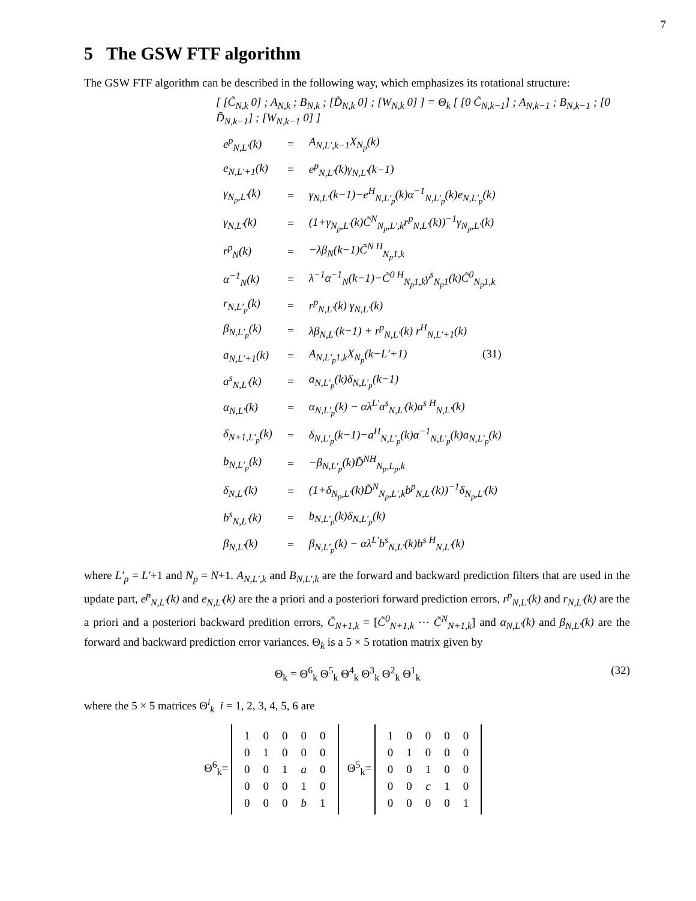7
5 The GSW FTF algorithm
The GSW FTF algorithm can be described in the following way, which emphasizes its rotational structure:
[ [C̃<sub>N,k</sub> 0] ; A<sub>N,k</sub> ; B<sub>N,k</sub> ; [D̃<sub>N,k</sub> 0] ; [W<sub>N,k</sub> 0] ] = Θ<sub>k</sub> [ [0 C̃<sub>N,k−1</sub>] ; A<sub>N,k−1</sub> ; B<sub>N,k−1</sub> ; [0 D̃<sub>N,k−1</sub>] ; [W<sub>N,k−1</sub> 0] ]
| e<sup>p</sup><sub>N,L′</sub>(k) | = | A<sub>N,L′,k−1</sub>X<sub>N<sub>p</sub></sub>(k) |
| e<sub>N,L′+1</sub>(k) | = | e<sup>p</sup><sub>N,L′</sub>(k)γ<sub>N,L′</sub>(k−1) |
| γ<sub>N<sub>p</sub>,L′</sub>(k) | = | γ<sub>N,L′</sub>(k−1)−e<sup>H</sup><sub>N,L′<sub>p</sub></sub>(k)α<sup>−1</sup><sub>N,L′<sub>p</sub></sub>(k)e<sub>N,L′<sub>p</sub></sub>(k) |
| γ<sub>N,L′</sub>(k) | = | (1+γ<sub>N<sub>p</sub>,L′</sub>(k)C̃<sup>N</sup><sub>N<sub>p</sub>,L′,k</sub>r<sup>p</sup><sub>N,L′</sub>(k))<sup>−1</sup>γ<sub>N<sub>p</sub>,L′</sub>(k) |
| r<sup>p</sup><sub>N</sub>(k) | = | −λβ<sub>N</sub>(k−1)C̃<sup>N H</sup><sub>N<sub>p</sub>1,k</sub> |
| α<sup>−1</sup><sub>N</sub>(k) | = | λ<sup>−1</sup>α<sup>−1</sup><sub>N</sub>(k−1)−C̃<sup>0 H</sup><sub>N<sub>p</sub>1,k</sub>γ<sup>s</sup><sub>N<sub>p</sub>1</sub>(k)C̃<sup>0</sup><sub>N<sub>p</sub>1,k</sub> |
| r<sub>N,L′<sub>p</sub></sub>(k) | = | r<sup>p</sup><sub>N,L′</sub>(k) γ<sub>N,L′</sub>(k) |
| β<sub>N,L′<sub>p</sub></sub>(k) | = | λβ<sub>N,L′</sub>(k−1) + r<sup>p</sup><sub>N,L′</sub>(k) r<sup>H</sup><sub>N,L′+1</sub>(k) |
| a<sub>N,L′+1</sub>(k) | = | A<sub>N,L′<sub>p</sub>1,k</sub>X<sub>N<sub>p</sub></sub>(k−L′+1) (31) |
| a<sup>s</sup><sub>N,L′</sub>(k) | = | a<sub>N,L′<sub>p</sub></sub>(k)δ<sub>N,L′<sub>p</sub></sub>(k−1) |
| α<sub>N,L′</sub>(k) | = | α<sub>N,L′<sub>p</sub></sub>(k) − αλ<sup>L′</sup>a<sup>s</sup><sub>N,L′</sub>(k)a<sup>s H</sup><sub>N,L′</sub>(k) |
| δ<sub>N+1,L′<sub>p</sub></sub>(k) | = | δ<sub>N,L′<sub>p</sub></sub>(k−1)−a<sup>H</sup><sub>N,L′<sub>p</sub></sub>(k)α<sup>−1</sup><sub>N,L′<sub>p</sub></sub>(k)a<sub>N,L′<sub>p</sub></sub>(k) |
| b<sub>N,L′<sub>p</sub></sub>(k) | = | −β<sub>N,L′<sub>p</sub></sub>(k)D̃<sup>NH</sup><sub>N<sub>p</sub>,L<sub>p</sub>,k</sub> |
| δ<sub>N,L′</sub>(k) | = | (1+δ<sub>N<sub>p</sub>,L′</sub>(k)D̃<sup>N</sup><sub>N<sub>p</sub>,L′,k</sub>b<sup>p</sup><sub>N,L′</sub>(k))<sup>−1</sup>δ<sub>N<sub>p</sub>,L′</sub>(k) |
| b<sup>s</sup><sub>N,L′</sub>(k) | = | b<sub>N,L′<sub>p</sub></sub>(k)δ<sub>N,L′<sub>p</sub></sub>(k) |
| β<sub>N,L′</sub>(k) | = | β<sub>N,L′<sub>p</sub></sub>(k) − αλ<sup>L′</sup>b<sup>s</sup><sub>N,L′</sub>(k)b<sup>s H</sup><sub>N,L′</sub>(k) |
where L′<sub>p</sub> = L′+1 and N<sub>p</sub> = N+1. A<sub>N,L′,k</sub> and B<sub>N,L′,k</sub> are the forward and backward prediction filters that are used in the update part, e<sup>p</sup><sub>N,L′</sub>(k) and e<sub>N,L′</sub>(k) are the a priori and a posteriori forward prediction errors, r<sup>p</sup><sub>N,L′</sub>(k) and r<sub>N,L′</sub>(k) are the a priori and a posteriori backward predition errors, C̃<sub>N+1,k</sub> = [C̃<sup>0</sup><sub>N+1,k</sub> ⋯ C̃<sup>N</sup><sub>N+1,k</sub>] and α<sub>N,L′</sub>(k) and β<sub>N,L′</sub>(k) are the forward and backward prediction error variances. Θ<sub>k</sub> is a 5 × 5 rotation matrix given by
Θ<sub>k</sub> = Θ<sup>6</sup><sub>k</sub> Θ<sup>5</sup><sub>k</sub> Θ<sup>4</sup><sub>k</sub> Θ<sup>3</sup><sub>k</sub> Θ<sup>2</sup><sub>k</sub> Θ<sup>1</sup><sub>k</sub> (32)
where the 5 × 5 matrices Θ<sup>i</sup><sub>k</sub> i = 1, 2, 3, 4, 5, 6 are
Θ<sup>6</sup><sub>k</sub>=
| 1 | 0 | 0 | 0 | 0 |
| 0 | 1 | 0 | 0 | 0 |
| 0 | 0 | 1 | a | 0 |
| 0 | 0 | 0 | 1 | 0 |
| 0 | 0 | 0 | b | 1 |
Θ<sup>5</sup><sub>k</sub>=
| 1 | 0 | 0 | 0 | 0 |
| 0 | 1 | 0 | 0 | 0 |
| 0 | 0 | 1 | 0 | 0 |
| 0 | 0 | c | 1 | 0 |
| 0 | 0 | 0 | 0 | 1 |